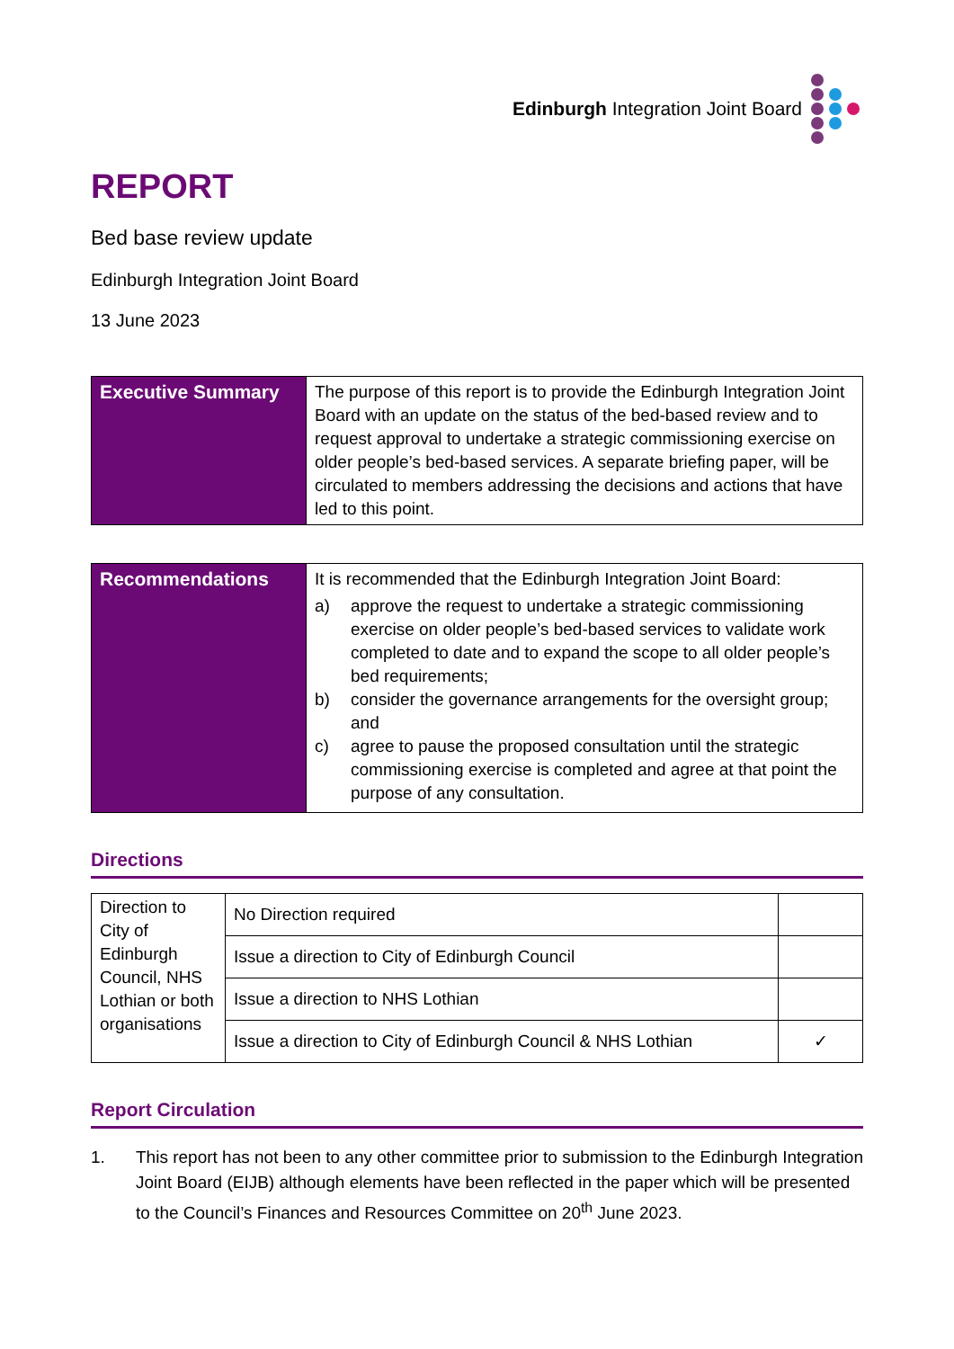Edinburgh Integration Joint Board
REPORT
Bed base review update
Edinburgh Integration Joint Board
13 June 2023
| Executive Summary | The purpose of this report is to provide the Edinburgh Integration Joint Board with an update on the status of the bed-based review and to request approval to undertake a strategic commissioning exercise on older people’s bed-based services. A separate briefing paper, will be circulated to members addressing the decisions and actions that have led to this point. |
| Recommendations | It is recommended that the Edinburgh Integration Joint Board: a) approve the request to undertake a strategic commissioning exercise on older people’s bed-based services to validate work completed to date and to expand the scope to all older people’s bed requirements; b) consider the governance arrangements for the oversight group; and c) agree to pause the proposed consultation until the strategic commissioning exercise is completed and agree at that point the purpose of any consultation. |
Directions
| Direction to City of Edinburgh Council, NHS Lothian or both organisations | No Direction required | |
| | Issue a direction to City of Edinburgh Council | |
| | Issue a direction to NHS Lothian | |
| | Issue a direction to City of Edinburgh Council & NHS Lothian | ✓ |
Report Circulation
1. This report has not been to any other committee prior to submission to the Edinburgh Integration Joint Board (EIJB) although elements have been reflected in the paper which will be presented to the Council’s Finances and Resources Committee on 20<sup>th</sup> June 2023.